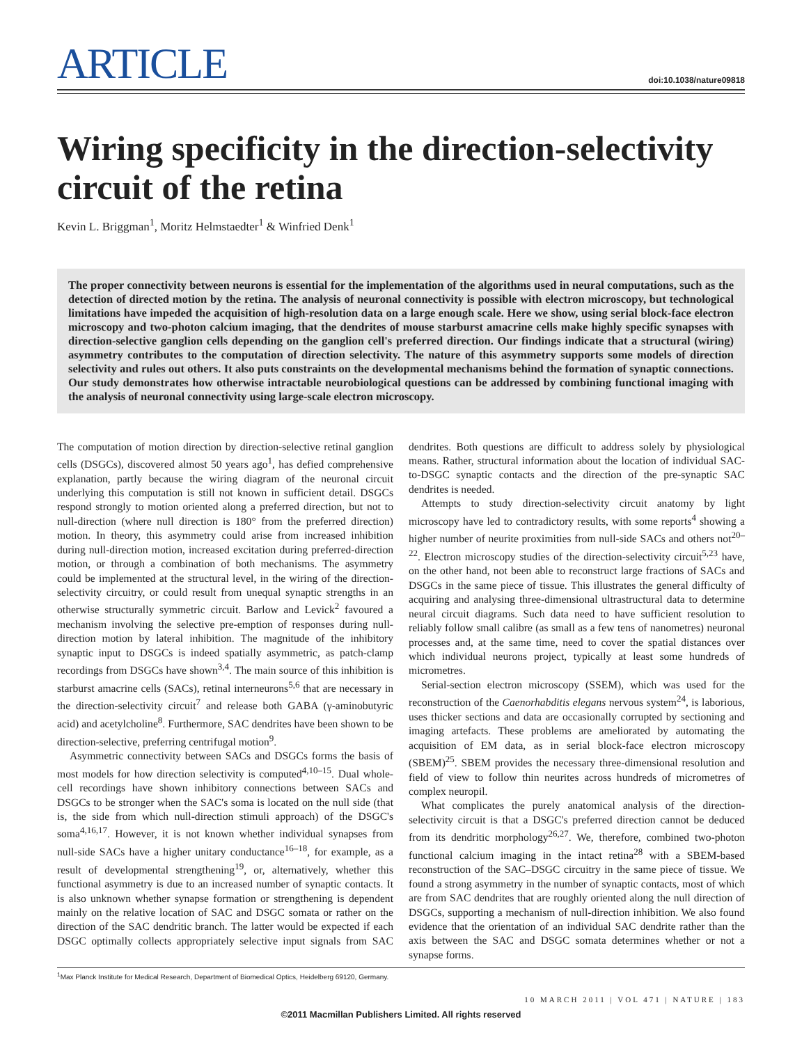ARTICLE
doi:10.1038/nature09818
Wiring specificity in the direction-selectivity circuit of the retina
Kevin L. Briggman<sup>1</sup>, Moritz Helmstaedter<sup>1</sup> & Winfried Denk<sup>1</sup>
The proper connectivity between neurons is essential for the implementation of the algorithms used in neural computations, such as the detection of directed motion by the retina. The analysis of neuronal connectivity is possible with electron microscopy, but technological limitations have impeded the acquisition of high-resolution data on a large enough scale. Here we show, using serial block-face electron microscopy and two-photon calcium imaging, that the dendrites of mouse starburst amacrine cells make highly specific synapses with direction-selective ganglion cells depending on the ganglion cell's preferred direction. Our findings indicate that a structural (wiring) asymmetry contributes to the computation of direction selectivity. The nature of this asymmetry supports some models of direction selectivity and rules out others. It also puts constraints on the developmental mechanisms behind the formation of synaptic connections. Our study demonstrates how otherwise intractable neurobiological questions can be addressed by combining functional imaging with the analysis of neuronal connectivity using large-scale electron microscopy.
The computation of motion direction by direction-selective retinal ganglion cells (DSGCs), discovered almost 50 years ago<sup>1</sup>, has defied comprehensive explanation, partly because the wiring diagram of the neuronal circuit underlying this computation is still not known in sufficient detail. DSGCs respond strongly to motion oriented along a preferred direction, but not to null-direction (where null direction is 180° from the preferred direction) motion. In theory, this asymmetry could arise from increased inhibition during null-direction motion, increased excitation during preferred-direction motion, or through a combination of both mechanisms. The asymmetry could be implemented at the structural level, in the wiring of the direction-selectivity circuitry, or could result from unequal synaptic strengths in an otherwise structurally symmetric circuit. Barlow and Levick<sup>2</sup> favoured a mechanism involving the selective pre-emption of responses during null-direction motion by lateral inhibition. The magnitude of the inhibitory synaptic input to DSGCs is indeed spatially asymmetric, as patch-clamp recordings from DSGCs have shown<sup>3,4</sup>. The main source of this inhibition is starburst amacrine cells (SACs), retinal interneurons<sup>5,6</sup> that are necessary in the direction-selectivity circuit<sup>7</sup> and release both GABA (γ-aminobutyric acid) and acetylcholine<sup>8</sup>. Furthermore, SAC dendrites have been shown to be direction-selective, preferring centrifugal motion<sup>9</sup>.
Asymmetric connectivity between SACs and DSGCs forms the basis of most models for how direction selectivity is computed<sup>4,10–15</sup>. Dual whole-cell recordings have shown inhibitory connections between SACs and DSGCs to be stronger when the SAC's soma is located on the null side (that is, the side from which null-direction stimuli approach) of the DSGC's soma<sup>4,16,17</sup>. However, it is not known whether individual synapses from null-side SACs have a higher unitary conductance<sup>16–18</sup>, for example, as a result of developmental strengthening<sup>19</sup>, or, alternatively, whether this functional asymmetry is due to an increased number of synaptic contacts. It is also unknown whether synapse formation or strengthening is dependent mainly on the relative location of SAC and DSGC somata or rather on the direction of the SAC dendritic branch. The latter would be expected if each DSGC optimally collects appropriately selective input signals from SAC dendrites. Both questions are difficult to address solely by physiological means. Rather, structural information about the location of individual SAC-to-DSGC synaptic contacts and the direction of the pre-synaptic SAC dendrites is needed.
Attempts to study direction-selectivity circuit anatomy by light microscopy have led to contradictory results, with some reports<sup>4</sup> showing a higher number of neurite proximities from null-side SACs and others not<sup>20–22</sup>. Electron microscopy studies of the direction-selectivity circuit<sup>5,23</sup> have, on the other hand, not been able to reconstruct large fractions of SACs and DSGCs in the same piece of tissue. This illustrates the general difficulty of acquiring and analysing three-dimensional ultrastructural data to determine neural circuit diagrams. Such data need to have sufficient resolution to reliably follow small calibre (as small as a few tens of nanometres) neuronal processes and, at the same time, need to cover the spatial distances over which individual neurons project, typically at least some hundreds of micrometres.
Serial-section electron microscopy (SSEM), which was used for the reconstruction of the Caenorhabditis elegans nervous system<sup>24</sup>, is laborious, uses thicker sections and data are occasionally corrupted by sectioning and imaging artefacts. These problems are ameliorated by automating the acquisition of EM data, as in serial block-face electron microscopy (SBEM)<sup>25</sup>. SBEM provides the necessary three-dimensional resolution and field of view to follow thin neurites across hundreds of micrometres of complex neuropil.
What complicates the purely anatomical analysis of the direction-selectivity circuit is that a DSGC's preferred direction cannot be deduced from its dendritic morphology<sup>26,27</sup>. We, therefore, combined two-photon functional calcium imaging in the intact retina<sup>28</sup> with a SBEM-based reconstruction of the SAC–DSGC circuitry in the same piece of tissue. We found a strong asymmetry in the number of synaptic contacts, most of which are from SAC dendrites that are roughly oriented along the null direction of DSGCs, supporting a mechanism of null-direction inhibition. We also found evidence that the orientation of an individual SAC dendrite rather than the axis between the SAC and DSGC somata determines whether or not a synapse forms.
<sup>1</sup> Max Planck Institute for Medical Research, Department of Biomedical Optics, Heidelberg 69120, Germany.
10 MARCH 2011 | VOL 471 | NATURE | 183
©2011 Macmillan Publishers Limited. All rights reserved